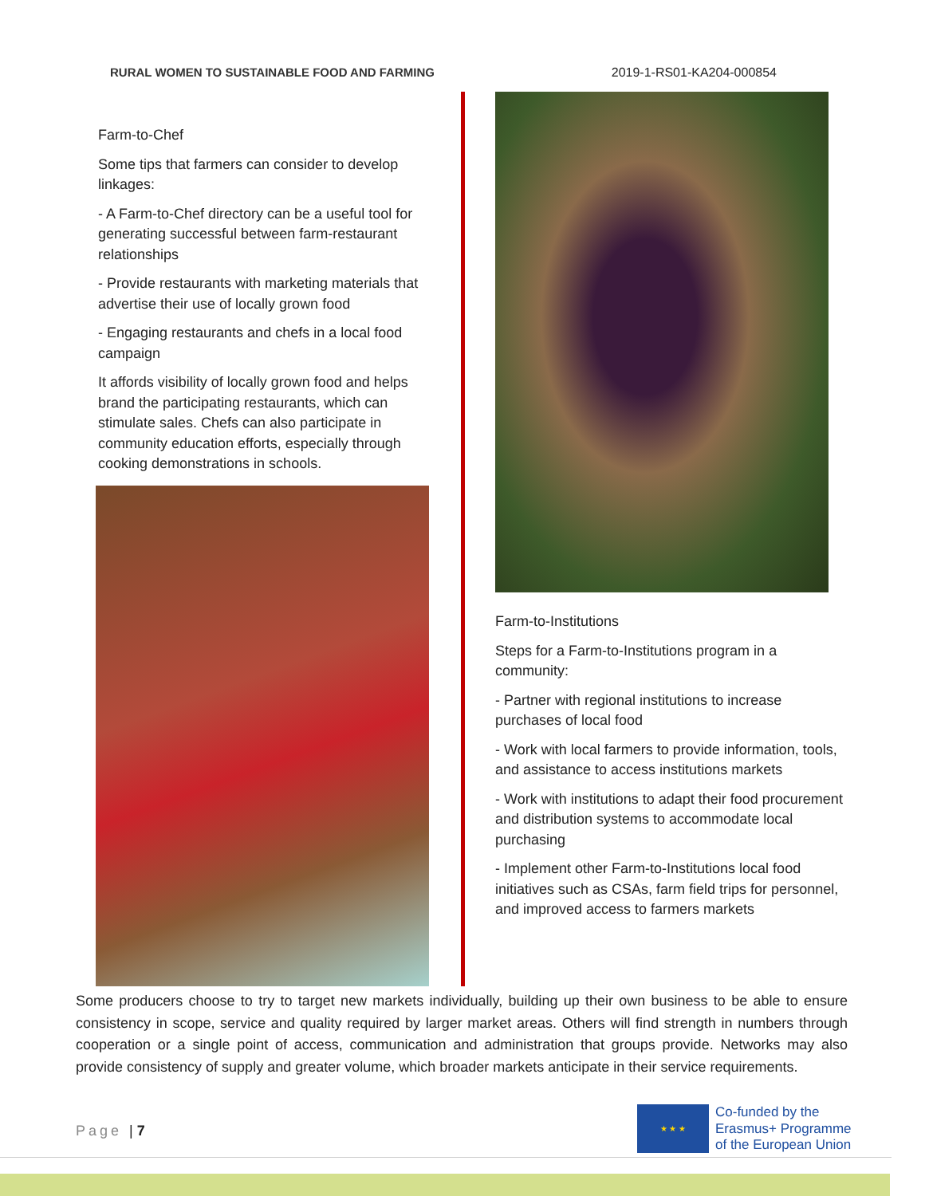RURAL WOMEN TO SUSTAINABLE FOOD AND FARMING 2019-1-RS01-KA204-000854
Farm-to-Chef
Some tips that farmers can consider to develop linkages:
- A Farm-to-Chef directory can be a useful tool for generating successful between farm-restaurant relationships
- Provide restaurants with marketing materials that advertise their use of locally grown food
- Engaging restaurants and chefs in a local food campaign
It affords visibility of locally grown food and helps brand the participating restaurants, which can stimulate sales. Chefs can also participate in community education efforts, especially through cooking demonstrations in schools.
Farm-to-Institutions
Steps for a Farm-to-Institutions program in a community:
- Partner with regional institutions to increase purchases of local food
- Work with local farmers to provide information, tools, and assistance to access institutions markets
- Work with institutions to adapt their food procurement and distribution systems to accommodate local purchasing
- Implement other Farm-to-Institutions local food initiatives such as CSAs, farm field trips for personnel, and improved access to farmers markets
Some producers choose to try to target new markets individually, building up their own business to be able to ensure consistency in scope, service and quality required by larger market areas. Others will find strength in numbers through cooperation or a single point of access, communication and administration that groups provide. Networks may also provide consistency of supply and greater volume, which broader markets anticipate in their service requirements.
Page | 7
★ ★ ★
Co-funded by the
Erasmus+ Programme
of the European Union